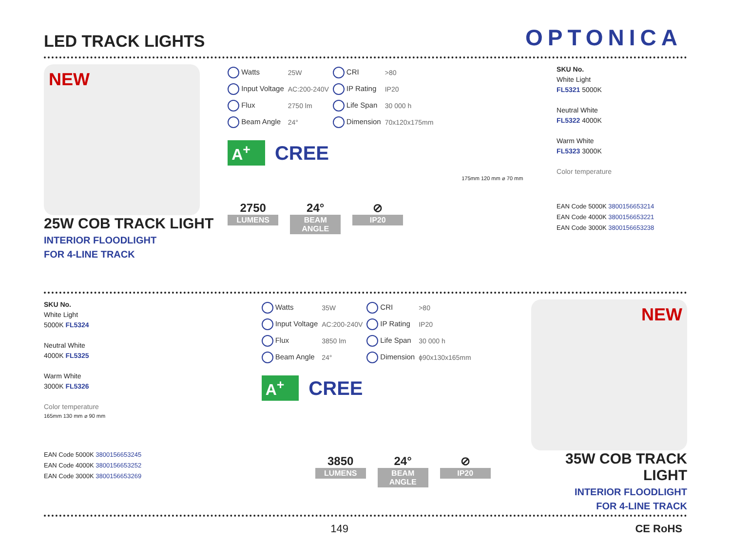LED TRACK LIGHTS
OPTONICA
NEW
25W COB TRACK LIGHT
INTERIOR FLOODLIGHT
FOR 4-LINE TRACK
| Watts | 25W | CRI | >80 |
| Input Voltage | AC:200-240V | IP Rating | IP20 |
| Flux | 2750 lm | Life Span | 30 000 h |
| Beam Angle | 24° | Dimension | 70x120x175mm |
A<sup>+</sup> CREE
175mm 120 mm ⌀ 70 mm
2750
LUMENS
24°
BEAM ANGLE
⊘
IP20
SKU No.
White Light
FL5321 5000K
Neutral White
FL5322 4000K
Warm White
FL5323 3000K
Color temperature
EAN Code 5000K 3800156653214
EAN Code 4000K 3800156653221
EAN Code 3000K 3800156653238
SKU No.
White Light
5000K FL5324
Neutral White
4000K FL5325
Warm White
3000K FL5326
Color temperature
165mm 130 mm ⌀ 90 mm
EAN Code 5000K 3800156653245
EAN Code 4000K 3800156653252
EAN Code 3000K 3800156653269
| Watts | 35W | CRI | >80 |
| Input Voltage | AC:200-240V | IP Rating | IP20 |
| Flux | 3850 lm | Life Span | 30 000 h |
| Beam Angle | 24° | Dimension | ϕ90x130x165mm |
A<sup>+</sup> CREE
3850
LUMENS
24°
BEAM ANGLE
⊘
IP20
NEW
35W COB TRACK LIGHT
INTERIOR FLOODLIGHT
FOR 4-LINE TRACK
149 CE RoHS